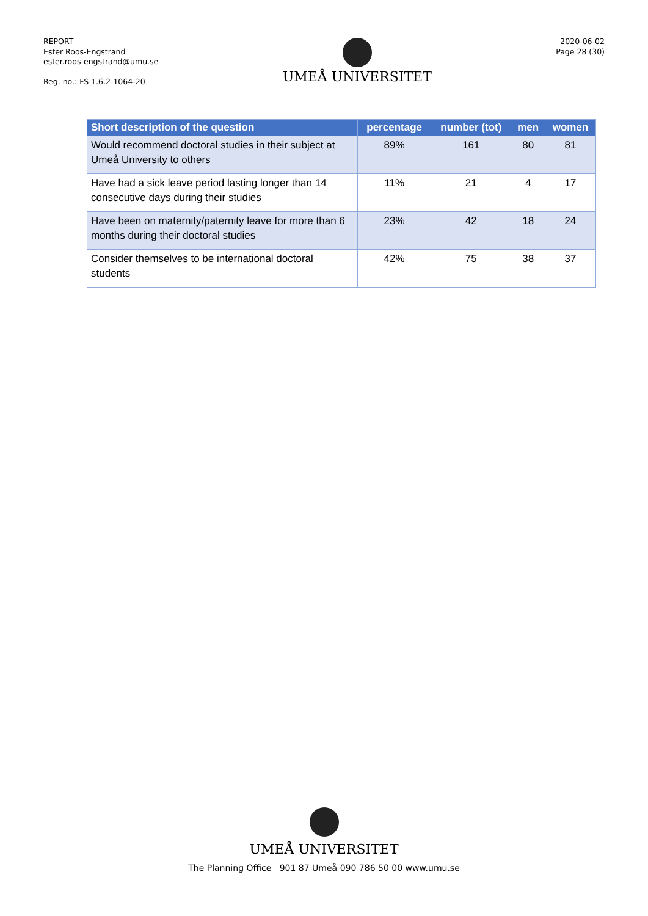REPORT
Ester Roos-Engstrand
ester.roos-engstrand@umu.se
Reg. no.: FS 1.6.2-1064-20
UMEÅ UNIVERSITET
2020-06-02
Page 28 (30)
| Short description of the question | percentage | number (tot) | men | women |
| --- | --- | --- | --- | --- |
| Would recommend doctoral studies in their subject at Umeå University to others | 89% | 161 | 80 | 81 |
| Have had a sick leave period lasting longer than 14 consecutive days during their studies | 11% | 21 | 4 | 17 |
| Have been on maternity/paternity leave for more than 6 months during their doctoral studies | 23% | 42 | 18 | 24 |
| Consider themselves to be international doctoral students | 42% | 75 | 38 | 37 |
UMEÅ UNIVERSITET
The Planning Office 901 87 Umeå 090 786 50 00 www.umu.se